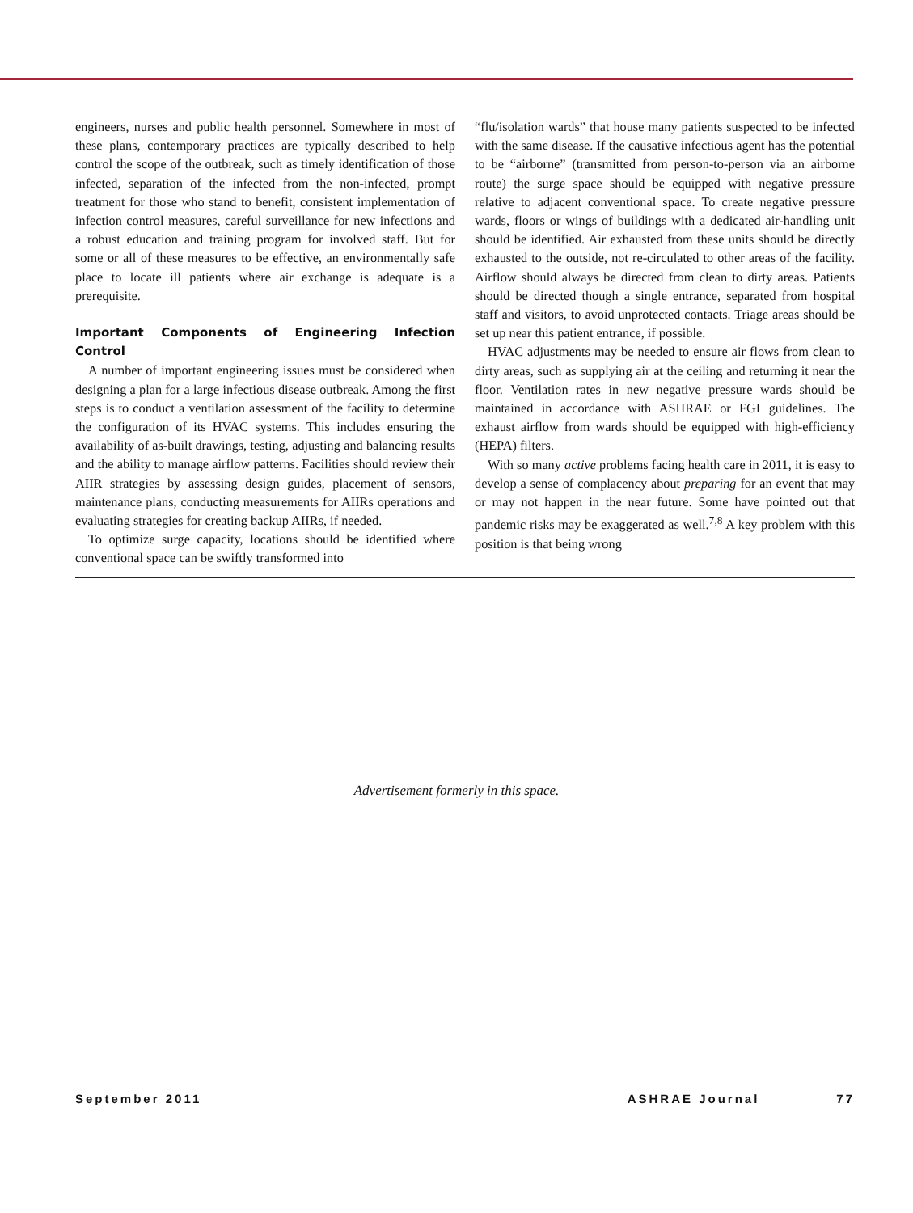engineers, nurses and public health personnel. Somewhere in most of these plans, contemporary practices are typically described to help control the scope of the outbreak, such as timely identification of those infected, separation of the infected from the non-infected, prompt treatment for those who stand to benefit, consistent implementation of infection control measures, careful surveillance for new infections and a robust education and training program for involved staff. But for some or all of these measures to be effective, an environmentally safe place to locate ill patients where air exchange is adequate is a prerequisite.
Important Components of Engineering Infection Control
A number of important engineering issues must be considered when designing a plan for a large infectious disease outbreak. Among the first steps is to conduct a ventilation assessment of the facility to determine the configuration of its HVAC systems. This includes ensuring the availability of as-built drawings, testing, adjusting and balancing results and the ability to manage airflow patterns. Facilities should review their AIIR strategies by assessing design guides, placement of sensors, maintenance plans, conducting measurements for AIIRs operations and evaluating strategies for creating backup AIIRs, if needed.
To optimize surge capacity, locations should be identified where conventional space can be swiftly transformed into
“flu/isolation wards” that house many patients suspected to be infected with the same disease. If the causative infectious agent has the potential to be “airborne” (transmitted from person-to-person via an airborne route) the surge space should be equipped with negative pressure relative to adjacent conventional space. To create negative pressure wards, floors or wings of buildings with a dedicated air-handling unit should be identified. Air exhausted from these units should be directly exhausted to the outside, not re-circulated to other areas of the facility. Airflow should always be directed from clean to dirty areas. Patients should be directed though a single entrance, separated from hospital staff and visitors, to avoid unprotected contacts. Triage areas should be set up near this patient entrance, if possible.
HVAC adjustments may be needed to ensure air flows from clean to dirty areas, such as supplying air at the ceiling and returning it near the floor. Ventilation rates in new negative pressure wards should be maintained in accordance with ASHRAE or FGI guidelines. The exhaust airflow from wards should be equipped with high-efficiency (HEPA) filters.
With so many active problems facing health care in 2011, it is easy to develop a sense of complacency about preparing for an event that may or may not happen in the near future. Some have pointed out that pandemic risks may be exaggerated as well.<sup>7,8</sup> A key problem with this position is that being wrong
Advertisement formerly in this space.
September 2011 ASHRAE Journal 77